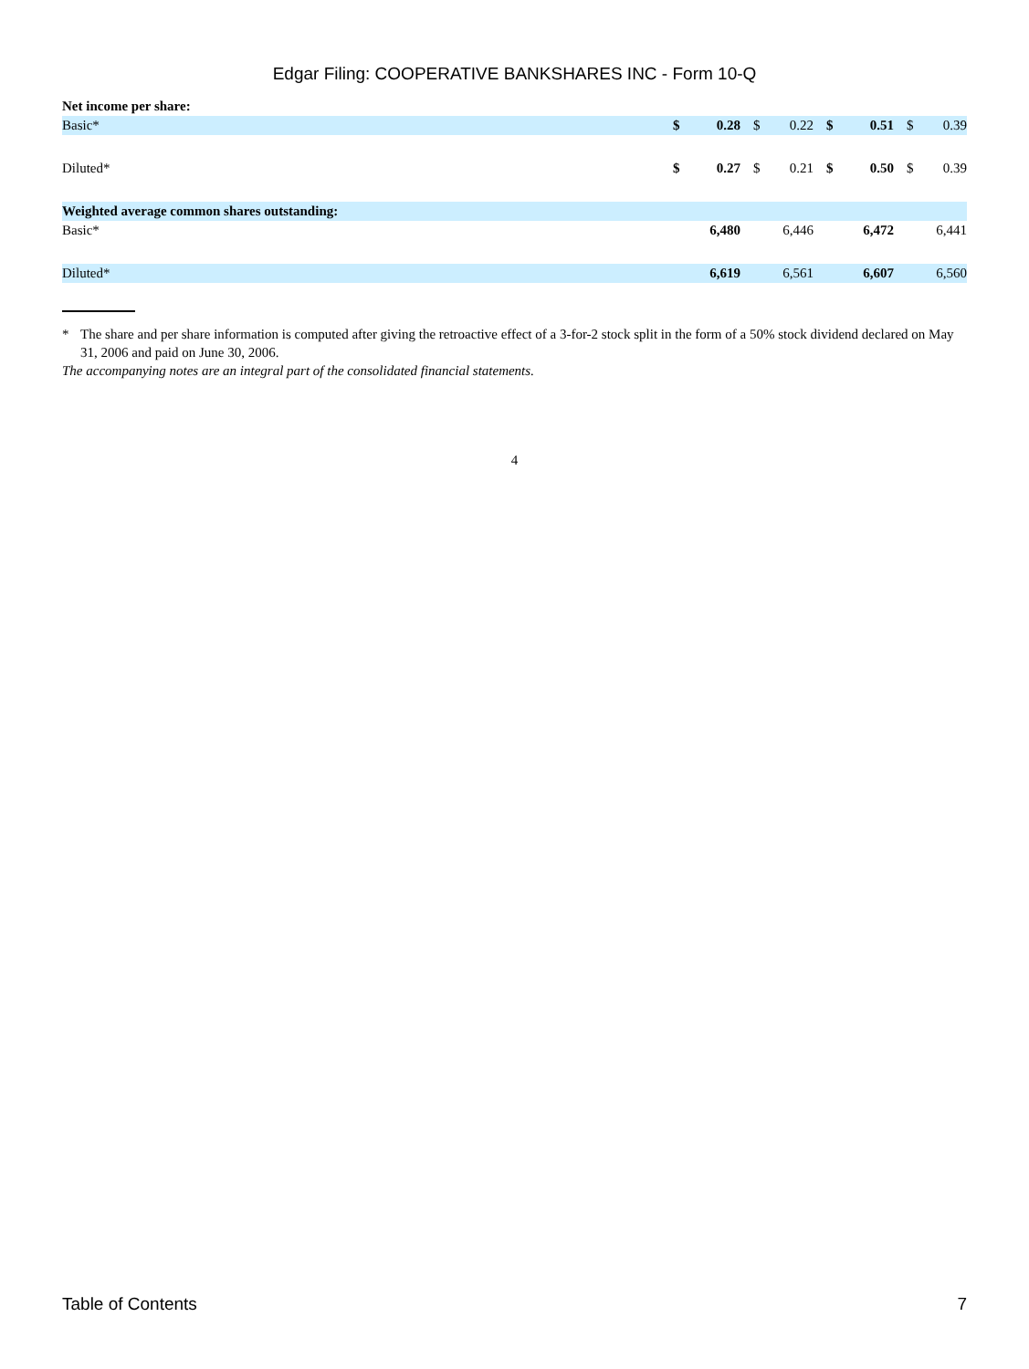Edgar Filing: COOPERATIVE BANKSHARES INC - Form 10-Q
| Net income per share: | | | | | | | | |
| Basic* | $ | 0.28 | $ | 0.22 | $ | 0.51 | $ | 0.39 |
| Diluted* | $ | 0.27 | $ | 0.21 | $ | 0.50 | $ | 0.39 |
| Weighted average common shares outstanding: | | | | | | | | |
| Basic* | | 6,480 | | 6,446 | | 6,472 | | 6,441 |
| Diluted* | | 6,619 | | 6,561 | | 6,607 | | 6,560 |
* The share and per share information is computed after giving the retroactive effect of a 3-for-2 stock split in the form of a 50% stock dividend declared on May 31, 2006 and paid on June 30, 2006.
The accompanying notes are an integral part of the consolidated financial statements.
4
Table of Contents 7